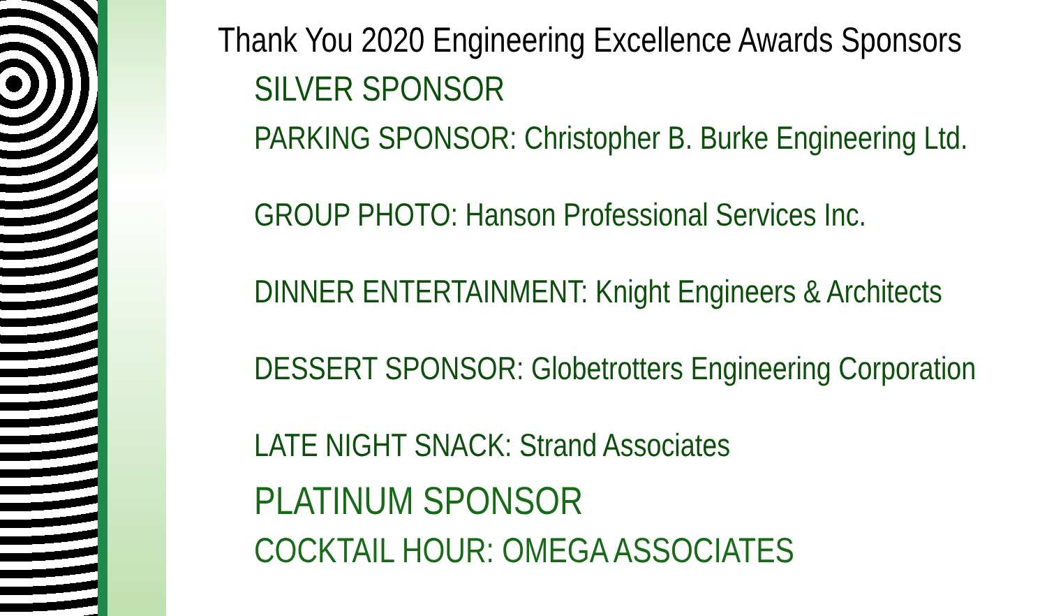Thank You 2020 Engineering Excellence Awards Sponsors
SILVER SPONSOR
PARKING SPONSOR: Christopher B. Burke Engineering Ltd.
GROUP PHOTO: Hanson Professional Services Inc.
DINNER ENTERTAINMENT: Knight Engineers & Architects
DESSERT SPONSOR: Globetrotters Engineering Corporation
LATE NIGHT SNACK: Strand Associates
PLATINUM SPONSOR
COCKTAIL HOUR: OMEGA ASSOCIATES